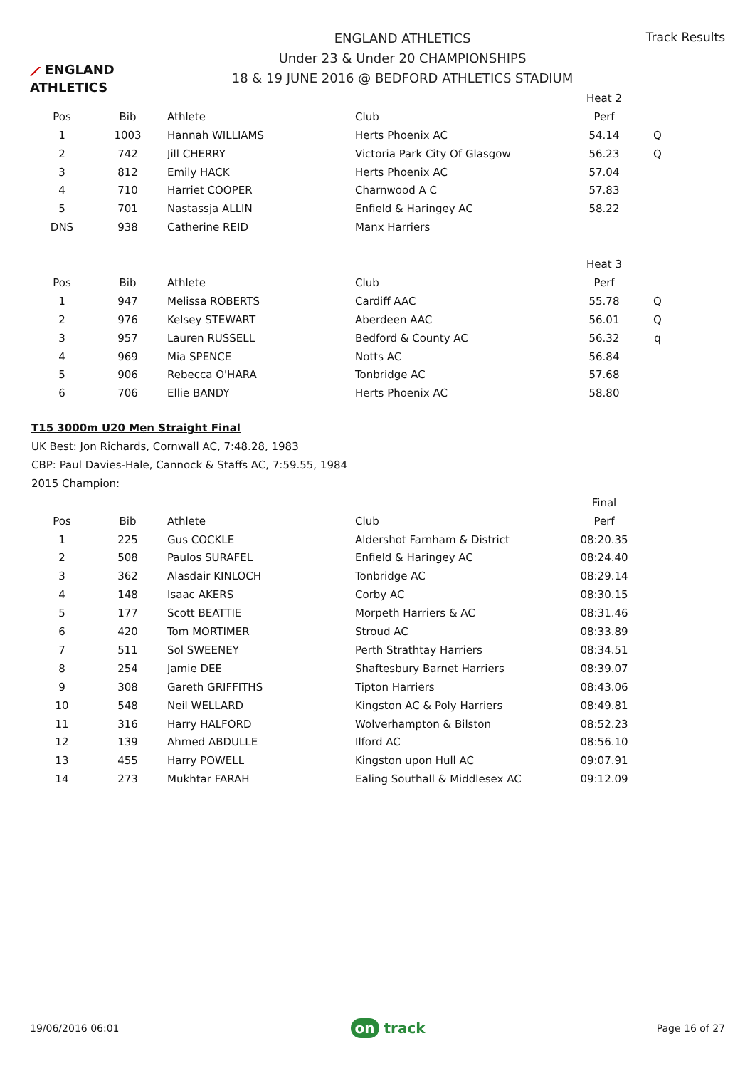⟋ ENGLAND ATHLETICS
ENGLAND ATHLETICS
Under 23 & Under 20 CHAMPIONSHIPS
18 & 19 JUNE 2016 @ BEDFORD ATHLETICS STADIUM
Track Results
| | | | | Heat 2 | |
| Pos | Bib | Athlete | Club | Perf | |
| 1 | 1003 | Hannah WILLIAMS | Herts Phoenix AC | 54.14 | Q |
| 2 | 742 | Jill CHERRY | Victoria Park City Of Glasgow | 56.23 | Q |
| 3 | 812 | Emily HACK | Herts Phoenix AC | 57.04 | |
| 4 | 710 | Harriet COOPER | Charnwood A C | 57.83 | |
| 5 | 701 | Nastassja ALLIN | Enfield & Haringey AC | 58.22 | |
| DNS | 938 | Catherine REID | Manx Harriers | | |
| | | | | Heat 3 | |
| Pos | Bib | Athlete | Club | Perf | |
| 1 | 947 | Melissa ROBERTS | Cardiff AAC | 55.78 | Q |
| 2 | 976 | Kelsey STEWART | Aberdeen AAC | 56.01 | Q |
| 3 | 957 | Lauren RUSSELL | Bedford & County AC | 56.32 | q |
| 4 | 969 | Mia SPENCE | Notts AC | 56.84 | |
| 5 | 906 | Rebecca O'HARA | Tonbridge AC | 57.68 | |
| 6 | 706 | Ellie BANDY | Herts Phoenix AC | 58.80 | |
T15 3000m U20 Men Straight Final
UK Best: Jon Richards, Cornwall AC, 7:48.28, 1983
CBP: Paul Davies-Hale, Cannock & Staffs AC, 7:59.55, 1984
2015 Champion:
| | | | | Final | |
| Pos | Bib | Athlete | Club | Perf | |
| 1 | 225 | Gus COCKLE | Aldershot Farnham & District | 08:20.35 | |
| 2 | 508 | Paulos SURAFEL | Enfield & Haringey AC | 08:24.40 | |
| 3 | 362 | Alasdair KINLOCH | Tonbridge AC | 08:29.14 | |
| 4 | 148 | Isaac AKERS | Corby AC | 08:30.15 | |
| 5 | 177 | Scott BEATTIE | Morpeth Harriers & AC | 08:31.46 | |
| 6 | 420 | Tom MORTIMER | Stroud AC | 08:33.89 | |
| 7 | 511 | Sol SWEENEY | Perth Strathtay Harriers | 08:34.51 | |
| 8 | 254 | Jamie DEE | Shaftesbury Barnet Harriers | 08:39.07 | |
| 9 | 308 | Gareth GRIFFITHS | Tipton Harriers | 08:43.06 | |
| 10 | 548 | Neil WELLARD | Kingston AC & Poly Harriers | 08:49.81 | |
| 11 | 316 | Harry HALFORD | Wolverhampton & Bilston | 08:52.23 | |
| 12 | 139 | Ahmed ABDULLE | Ilford AC | 08:56.10 | |
| 13 | 455 | Harry POWELL | Kingston upon Hull AC | 09:07.91 | |
| 14 | 273 | Mukhtar FARAH | Ealing Southall & Middlesex AC | 09:12.09 | |
19/06/2016 06:01
on track
Page 16 of 27